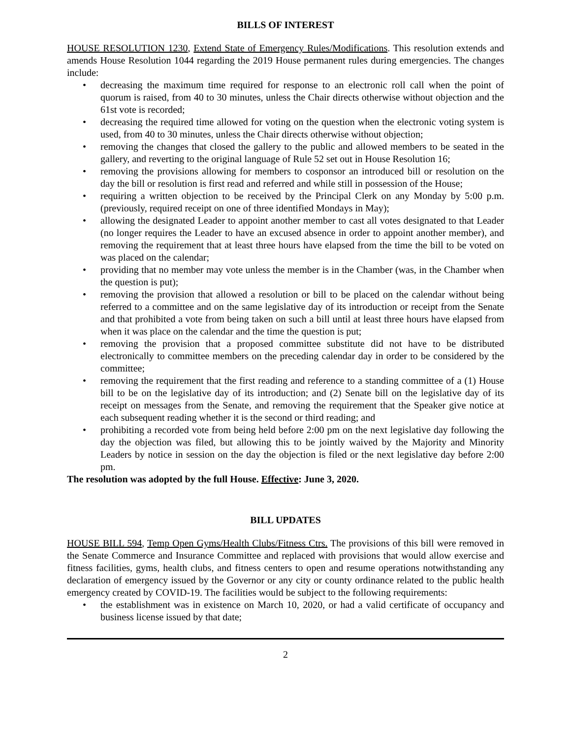BILLS OF INTEREST
HOUSE RESOLUTION 1230, Extend State of Emergency Rules/Modifications. This resolution extends and amends House Resolution 1044 regarding the 2019 House permanent rules during emergencies. The changes include:
• decreasing the maximum time required for response to an electronic roll call when the point of quorum is raised, from 40 to 30 minutes, unless the Chair directs otherwise without objection and the 61st vote is recorded;
• decreasing the required time allowed for voting on the question when the electronic voting system is used, from 40 to 30 minutes, unless the Chair directs otherwise without objection;
• removing the changes that closed the gallery to the public and allowed members to be seated in the gallery, and reverting to the original language of Rule 52 set out in House Resolution 16;
• removing the provisions allowing for members to cosponsor an introduced bill or resolution on the day the bill or resolution is first read and referred and while still in possession of the House;
• requiring a written objection to be received by the Principal Clerk on any Monday by 5:00 p.m. (previously, required receipt on one of three identified Mondays in May);
• allowing the designated Leader to appoint another member to cast all votes designated to that Leader (no longer requires the Leader to have an excused absence in order to appoint another member), and removing the requirement that at least three hours have elapsed from the time the bill to be voted on was placed on the calendar;
• providing that no member may vote unless the member is in the Chamber (was, in the Chamber when the question is put);
• removing the provision that allowed a resolution or bill to be placed on the calendar without being referred to a committee and on the same legislative day of its introduction or receipt from the Senate and that prohibited a vote from being taken on such a bill until at least three hours have elapsed from when it was place on the calendar and the time the question is put;
• removing the provision that a proposed committee substitute did not have to be distributed electronically to committee members on the preceding calendar day in order to be considered by the committee;
• removing the requirement that the first reading and reference to a standing committee of a (1) House bill to be on the legislative day of its introduction; and (2) Senate bill on the legislative day of its receipt on messages from the Senate, and removing the requirement that the Speaker give notice at each subsequent reading whether it is the second or third reading; and
• prohibiting a recorded vote from being held before 2:00 pm on the next legislative day following the day the objection was filed, but allowing this to be jointly waived by the Majority and Minority Leaders by notice in session on the day the objection is filed or the next legislative day before 2:00 pm.
The resolution was adopted by the full House. Effective: June 3, 2020.
BILL UPDATES
HOUSE BILL 594, Temp Open Gyms/Health Clubs/Fitness Ctrs. The provisions of this bill were removed in the Senate Commerce and Insurance Committee and replaced with provisions that would allow exercise and fitness facilities, gyms, health clubs, and fitness centers to open and resume operations notwithstanding any declaration of emergency issued by the Governor or any city or county ordinance related to the public health emergency created by COVID-19. The facilities would be subject to the following requirements:
• the establishment was in existence on March 10, 2020, or had a valid certificate of occupancy and business license issued by that date;
2